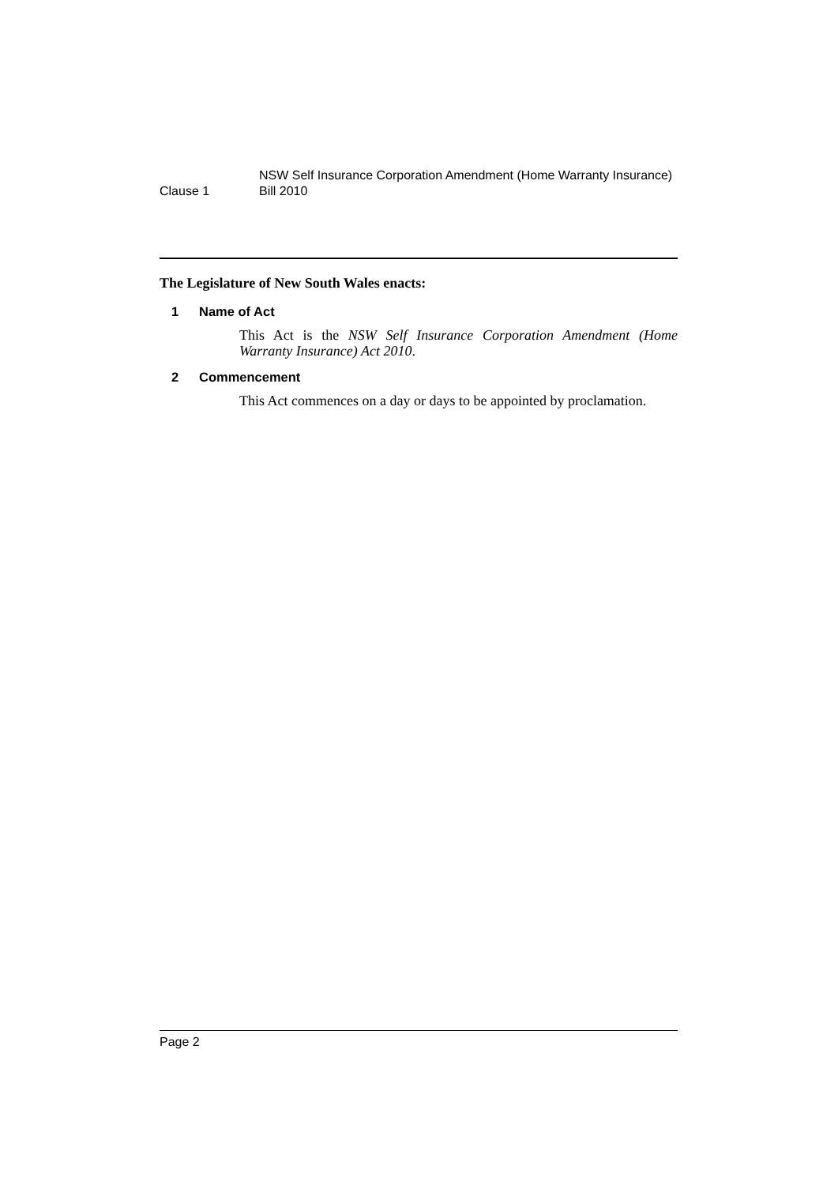Clause 1
NSW Self Insurance Corporation Amendment (Home Warranty Insurance)
Bill 2010
The Legislature of New South Wales enacts:
1 Name of Act
This Act is the NSW Self Insurance Corporation Amendment (Home Warranty Insurance) Act 2010.
2 Commencement
This Act commences on a day or days to be appointed by proclamation.
Page 2